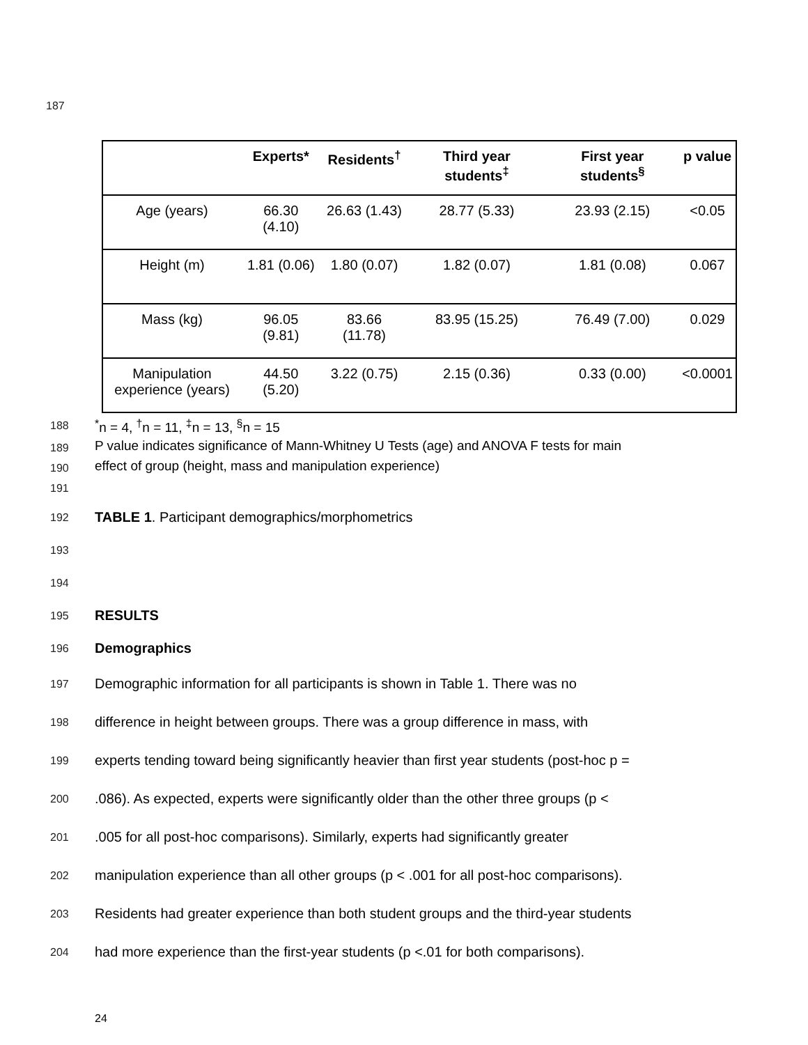187
| | Experts* | Residents<sup>†</sup> | Third year students<sup>‡</sup> | First year students<sup>§</sup> | p value |
| --- | --- | --- | --- | --- | --- |
| Age (years) | 66.30 (4.10) | 26.63 (1.43) | 28.77 (5.33) | 23.93 (2.15) | <0.05 |
| Height (m) | 1.81 (0.06) | 1.80 (0.07) | 1.82 (0.07) | 1.81 (0.08) | 0.067 |
| Mass (kg) | 96.05 (9.81) | 83.66 (11.78) | 83.95 (15.25) | 76.49 (7.00) | 0.029 |
| Manipulation experience (years) | 44.50 (5.20) | 3.22 (0.75) | 2.15 (0.36) | 0.33 (0.00) | <0.0001 |
188<sup>*</sup>n = 4, <sup>†</sup>n = 11, <sup>‡</sup>n = 13, <sup>§</sup>n = 15
189 P value indicates significance of Mann-Whitney U Tests (age) and ANOVA F tests for main
190 effect of group (height, mass and manipulation experience)
191
192 TABLE 1. Participant demographics/morphometrics
193
194
195 RESULTS
196 Demographics
197 Demographic information for all participants is shown in Table 1. There was no
198 difference in height between groups. There was a group difference in mass, with
199 experts tending toward being significantly heavier than first year students (post-hoc p =
200.086). As expected, experts were significantly older than the other three groups (p <
201.005 for all post-hoc comparisons). Similarly, experts had significantly greater
202 manipulation experience than all other groups (p < .001 for all post-hoc comparisons).
203 Residents had greater experience than both student groups and the third-year students
204 had more experience than the first-year students (p <.01 for both comparisons).
24